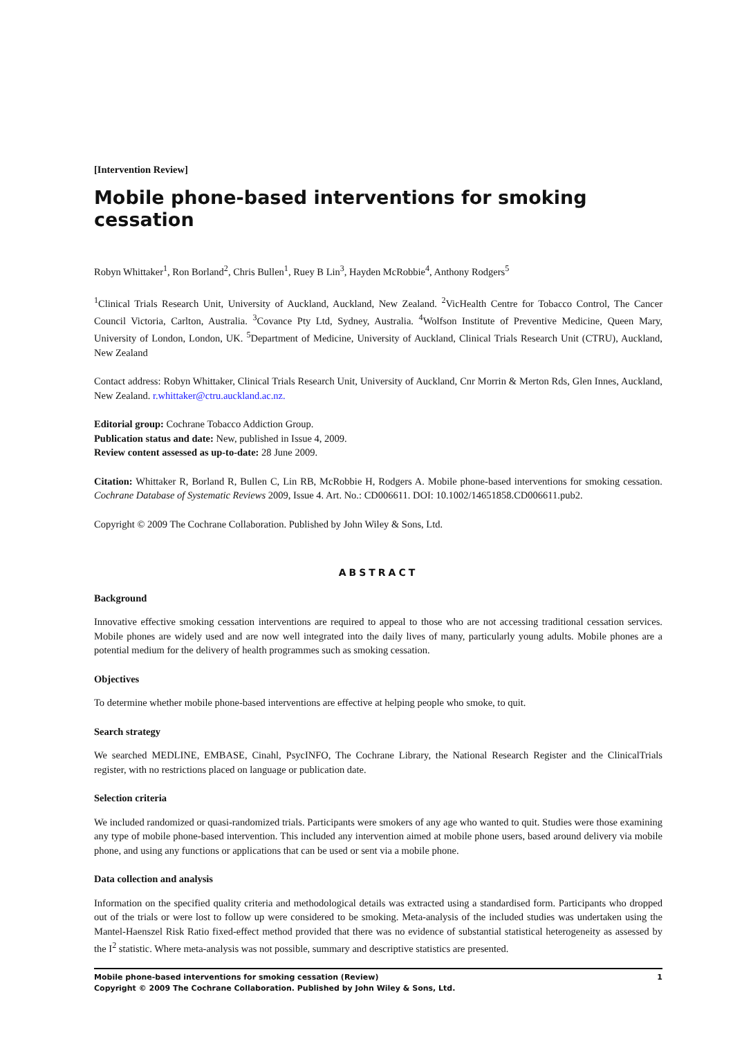[Intervention Review]
Mobile phone-based interventions for smoking cessation
Robyn Whittaker<sup>1</sup>, Ron Borland<sup>2</sup>, Chris Bullen<sup>1</sup>, Ruey B Lin<sup>3</sup>, Hayden McRobbie<sup>4</sup>, Anthony Rodgers<sup>5</sup>
<sup>1</sup> Clinical Trials Research Unit, University of Auckland, Auckland, New Zealand. <sup>2</sup>VicHealth Centre for Tobacco Control, The Cancer Council Victoria, Carlton, Australia. <sup>3</sup>Covance Pty Ltd, Sydney, Australia. <sup>4</sup>Wolfson Institute of Preventive Medicine, Queen Mary, University of London, London, UK. <sup>5</sup>Department of Medicine, University of Auckland, Clinical Trials Research Unit (CTRU), Auckland, New Zealand
Contact address: Robyn Whittaker, Clinical Trials Research Unit, University of Auckland, Cnr Morrin & Merton Rds, Glen Innes, Auckland, New Zealand. r.whittaker@ctru.auckland.ac.nz.
Editorial group: Cochrane Tobacco Addiction Group.
Publication status and date: New, published in Issue 4, 2009.
Review content assessed as up-to-date: 28 June 2009.
Citation: Whittaker R, Borland R, Bullen C, Lin RB, McRobbie H, Rodgers A. Mobile phone-based interventions for smoking cessation. Cochrane Database of Systematic Reviews 2009, Issue 4. Art. No.: CD006611. DOI: 10.1002/14651858.CD006611.pub2.
Copyright © 2009 The Cochrane Collaboration. Published by John Wiley & Sons, Ltd.
ABSTRACT
Background
Innovative effective smoking cessation interventions are required to appeal to those who are not accessing traditional cessation services. Mobile phones are widely used and are now well integrated into the daily lives of many, particularly young adults. Mobile phones are a potential medium for the delivery of health programmes such as smoking cessation.
Objectives
To determine whether mobile phone-based interventions are effective at helping people who smoke, to quit.
Search strategy
We searched MEDLINE, EMBASE, Cinahl, PsycINFO, The Cochrane Library, the National Research Register and the ClinicalTrials register, with no restrictions placed on language or publication date.
Selection criteria
We included randomized or quasi-randomized trials. Participants were smokers of any age who wanted to quit. Studies were those examining any type of mobile phone-based intervention. This included any intervention aimed at mobile phone users, based around delivery via mobile phone, and using any functions or applications that can be used or sent via a mobile phone.
Data collection and analysis
Information on the specified quality criteria and methodological details was extracted using a standardised form. Participants who dropped out of the trials or were lost to follow up were considered to be smoking. Meta-analysis of the included studies was undertaken using the Mantel-Haenszel Risk Ratio fixed-effect method provided that there was no evidence of substantial statistical heterogeneity as assessed by the I<sup>2</sup> statistic. Where meta-analysis was not possible, summary and descriptive statistics are presented.
Mobile phone-based interventions for smoking cessation (Review)
Copyright © 2009 The Cochrane Collaboration. Published by John Wiley & Sons, Ltd.
1